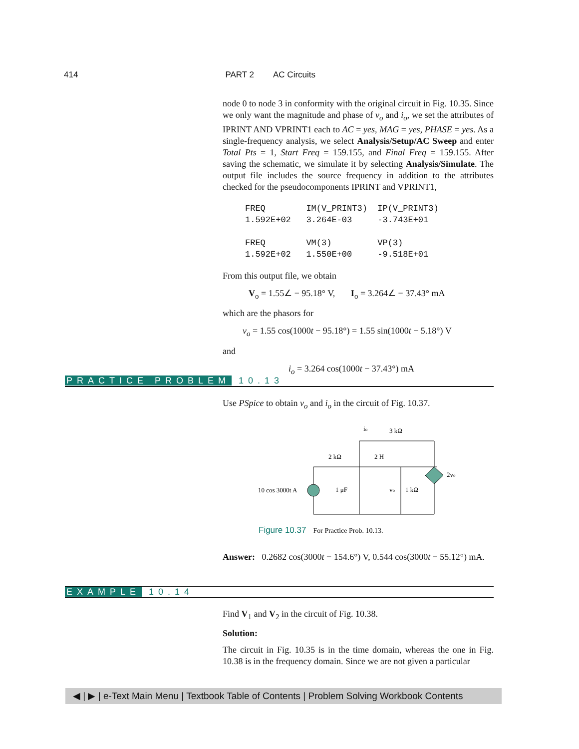414 PART 2 AC Circuits
node 0 to node 3 in conformity with the original circuit in Fig. 10.35. Since we only want the magnitude and phase of v<sub>o</sub> and i<sub>o</sub>, we set the attributes of IPRINT AND VPRINT1 each to AC = yes, MAG = yes, PHASE = yes. As a single-frequency analysis, we select Analysis/Setup/AC Sweep and enter Total Pts = 1, Start Freq = 159.155, and Final Freq = 159.155. After saving the schematic, we simulate it by selecting Analysis/Simulate. The output file includes the source frequency in addition to the attributes checked for the pseudocomponents IPRINT and VPRINT1,
FREQ        IM(V_PRINT3)  IP(V_PRINT3)
1.592E+02   3.264E-03     -3.743E+01

FREQ        VM(3)         VP(3)
1.592E+02   1.550E+00     -9.518E+01
From this output file, we obtain
V<sub>o</sub> = 1.55∠ − 95.18° V, I<sub>o</sub> = 3.264∠ − 37.43° mA
which are the phasors for
v<sub>o</sub> = 1.55 cos(1000t − 95.18°) = 1.55 sin(1000t − 5.18°) V
and
i<sub>o</sub> = 3.264 cos(1000t − 37.43°) mA
PRACTICE PROBLEM 10.13
Use PSpice to obtain v<sub>o</sub> and i<sub>o</sub> in the circuit of Fig. 10.37.
10 cos 3000t A
2 kΩ
2 H
3 kΩ
io
1 μF
1 kΩ
vo
2vo
Figure 10.37 For Practice Prob. 10.13.
Answer: 0.2682 cos(3000t − 154.6°) V, 0.544 cos(3000t − 55.12°) mA.
EXAMPLE 10.14
Find V<sub>1</sub> and V<sub>2</sub> in the circuit of Fig. 10.38.
Solution:
The circuit in Fig. 10.35 is in the time domain, whereas the one in Fig. 10.38 is in the frequency domain. Since we are not given a particular
◀ | ▶ | e-Text Main Menu | Textbook Table of Contents | Problem Solving Workbook Contents